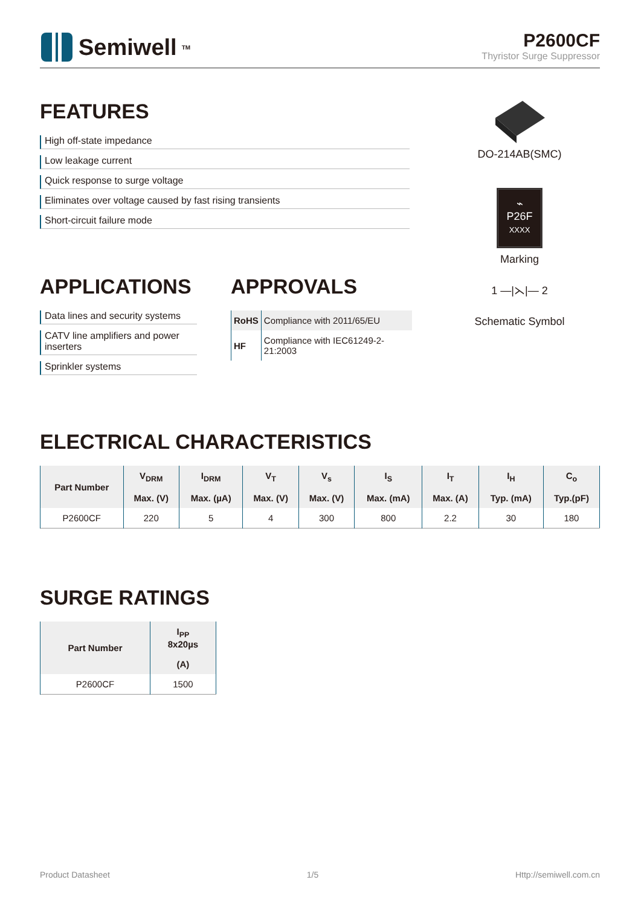Semiwell<sup>TM</sup>
P2600CF
Thyristor Surge Suppressor
FEATURES
High off-state impedance
Low leakage current
Quick response to surge voltage
Eliminates over voltage caused by fast rising transients
Short-circuit failure mode
DO-214AB(SMC)
⌁
P26F
XXXX
Marking
1 —|⋋|— 2
Schematic Symbol
APPLICATIONS
Data lines and security systems
CATV line amplifiers and power
inserters
Sprinkler systems
APPROVALS
| RoHS | Compliance with 2011/65/EU |
| HF | Compliance with IEC61249-2-21:2003 |
ELECTRICAL CHARACTERISTICS
| Part Number | V<sub>DRM</sub> | I<sub>DRM</sub> | V<sub>T</sub> | V<sub>s</sub> | I<sub>S</sub> | I<sub>T</sub> | I<sub>H</sub> | C<sub>o</sub> |
| --- | --- | --- | --- | --- | --- | --- | --- | --- |
| | Max. (V) | Max. (µA) | Max. (V) | Max. (V) | Max. (mA) | Max. (A) | Typ. (mA) | Typ.(pF) |
| P2600CF | 220 | 5 | 4 | 300 | 800 | 2.2 | 30 | 180 |
SURGE RATINGS
| Part Number | I<sub>PP</sub> 8x20µs |
| --- | --- |
| | (A) |
| P2600CF | 1500 |
Product Datasheet 1/5 Http://semiwell.com.cn